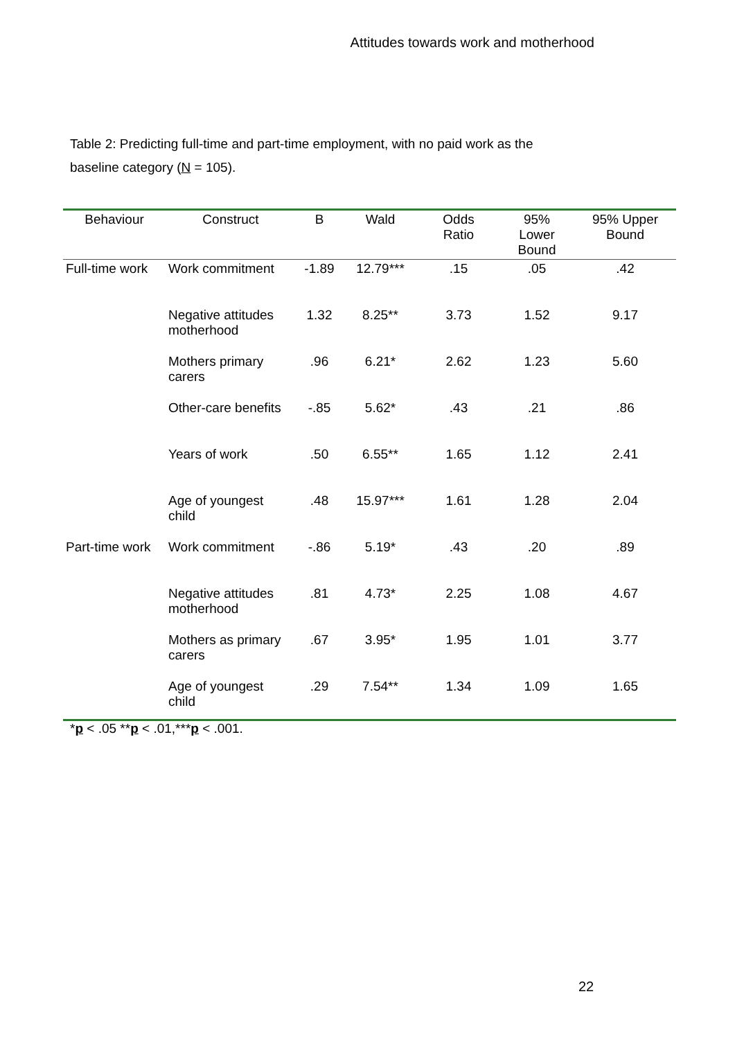Attitudes towards work and motherhood
Table 2: Predicting full-time and part-time employment, with no paid work as the baseline category (N = 105).
| Behaviour | Construct | B | Wald | Odds Ratio | 95% Lower Bound | 95% Upper Bound |
| --- | --- | --- | --- | --- | --- | --- |
| Full-time work | Work commitment | -1.89 | 12.79*** | .15 | .05 | .42 |
| | Negative attitudes motherhood | 1.32 | 8.25** | 3.73 | 1.52 | 9.17 |
| | Mothers primary carers | .96 | 6.21* | 2.62 | 1.23 | 5.60 |
| | Other-care benefits | -.85 | 5.62* | .43 | .21 | .86 |
| | Years of work | .50 | 6.55** | 1.65 | 1.12 | 2.41 |
| | Age of youngest child | .48 | 15.97*** | 1.61 | 1.28 | 2.04 |
| Part-time work | Work commitment | -.86 | 5.19* | .43 | .20 | .89 |
| | Negative attitudes motherhood | .81 | 4.73* | 2.25 | 1.08 | 4.67 |
| | Mothers as primary carers | .67 | 3.95* | 1.95 | 1.01 | 3.77 |
| | Age of youngest child | .29 | 7.54** | 1.34 | 1.09 | 1.65 |
*p < .05 **p < .01,***p < .001.
22